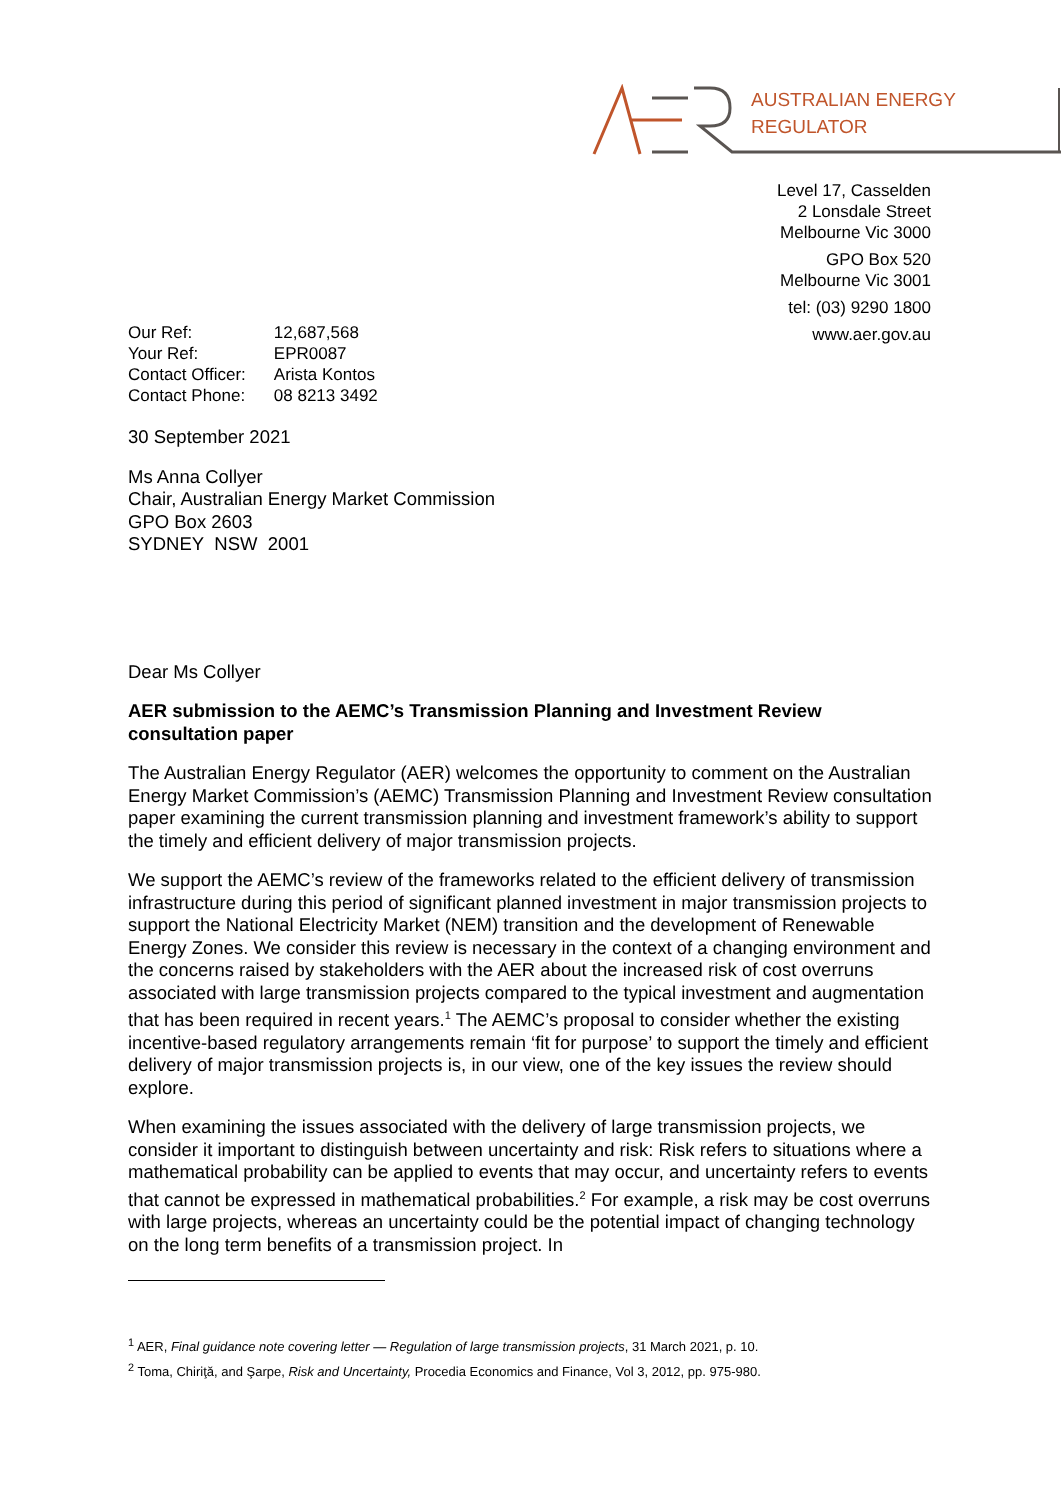AUSTRALIAN ENERGY
REGULATOR
Level 17, Casselden
2 Lonsdale Street
Melbourne Vic 3000
GPO Box 520
Melbourne Vic 3001
tel: (03) 9290 1800
www.aer.gov.au
| Our Ref: | 12,687,568 |
| Your Ref: | EPR0087 |
| Contact Officer: | Arista Kontos |
| Contact Phone: | 08 8213 3492 |
30 September 2021
Ms Anna Collyer
Chair, Australian Energy Market Commission
GPO Box 2603
SYDNEY NSW 2001
Dear Ms Collyer
AER submission to the AEMC’s Transmission Planning and Investment Review consultation paper
The Australian Energy Regulator (AER) welcomes the opportunity to comment on the Australian Energy Market Commission’s (AEMC) Transmission Planning and Investment Review consultation paper examining the current transmission planning and investment framework’s ability to support the timely and efficient delivery of major transmission projects.
We support the AEMC’s review of the frameworks related to the efficient delivery of transmission infrastructure during this period of significant planned investment in major transmission projects to support the National Electricity Market (NEM) transition and the development of Renewable Energy Zones. We consider this review is necessary in the context of a changing environment and the concerns raised by stakeholders with the AER about the increased risk of cost overruns associated with large transmission projects compared to the typical investment and augmentation that has been required in recent years.<sup>1</sup> The AEMC’s proposal to consider whether the existing incentive-based regulatory arrangements remain ‘fit for purpose’ to support the timely and efficient delivery of major transmission projects is, in our view, one of the key issues the review should explore.
When examining the issues associated with the delivery of large transmission projects, we consider it important to distinguish between uncertainty and risk: Risk refers to situations where a mathematical probability can be applied to events that may occur, and uncertainty refers to events that cannot be expressed in mathematical probabilities.<sup>2</sup> For example, a risk may be cost overruns with large projects, whereas an uncertainty could be the potential impact of changing technology on the long term benefits of a transmission project. In
<sup>1</sup> AER, Final guidance note covering letter — Regulation of large transmission projects, 31 March 2021, p. 10.
<sup>2</sup> Toma, Chiriţă, and Şarpe, Risk and Uncertainty, Procedia Economics and Finance, Vol 3, 2012, pp. 975-980.